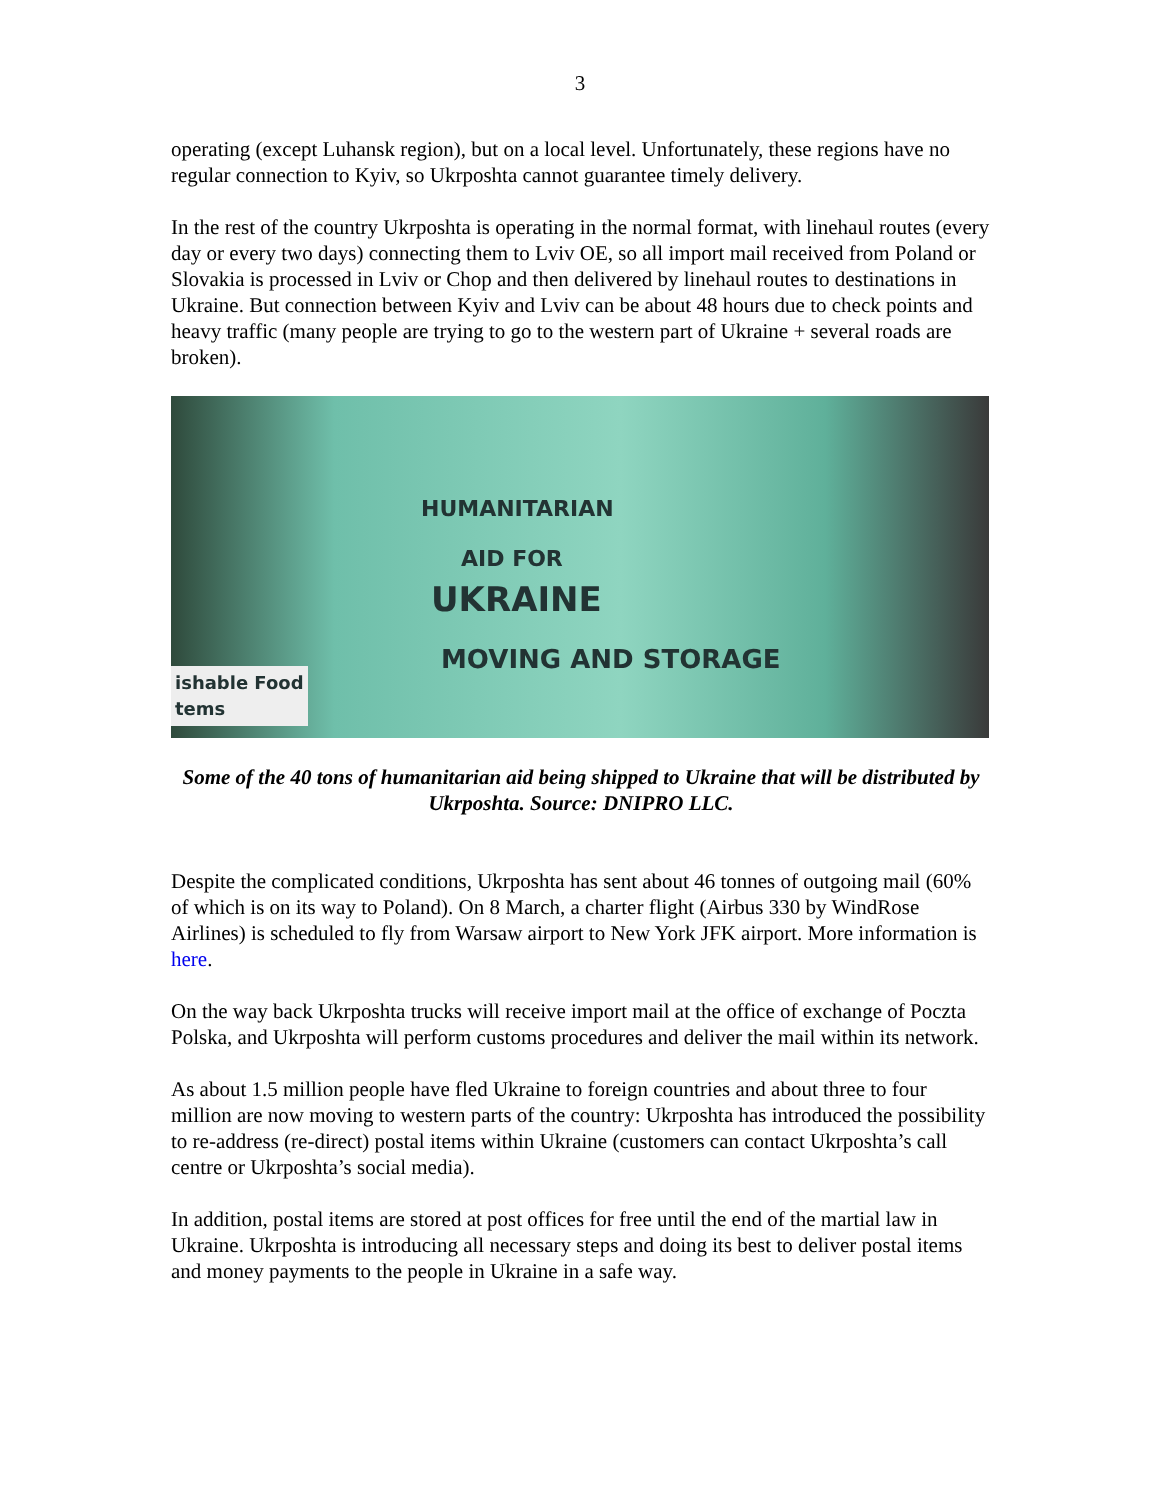3
operating (except Luhansk region), but on a local level. Unfortunately, these regions have no regular connection to Kyiv, so Ukrposhta cannot guarantee timely delivery.
In the rest of the country Ukrposhta is operating in the normal format, with linehaul routes (every day or every two days) connecting them to Lviv OE, so all import mail received from Poland or Slovakia is processed in Lviv or Chop and then delivered by linehaul routes to destinations in Ukraine. But connection between Kyiv and Lviv can be about 48 hours due to check points and heavy traffic (many people are trying to go to the western part of Ukraine + several roads are broken).
HUMANITARIAN
AID FOR
UKRAINE
MOVING AND STORAGE
ishable Food
tems
Some of the 40 tons of humanitarian aid being shipped to Ukraine that will be distributed by Ukrposhta. Source: DNIPRO LLC.
Despite the complicated conditions, Ukrposhta has sent about 46 tonnes of outgoing mail (60% of which is on its way to Poland). On 8 March, a charter flight (Airbus 330 by WindRose Airlines) is scheduled to fly from Warsaw airport to New York JFK airport. More information is here.
On the way back Ukrposhta trucks will receive import mail at the office of exchange of Poczta Polska, and Ukrposhta will perform customs procedures and deliver the mail within its network.
As about 1.5 million people have fled Ukraine to foreign countries and about three to four million are now moving to western parts of the country: Ukrposhta has introduced the possibility to re-address (re-direct) postal items within Ukraine (customers can contact Ukrposhta’s call centre or Ukrposhta’s social media).
In addition, postal items are stored at post offices for free until the end of the martial law in Ukraine. Ukrposhta is introducing all necessary steps and doing its best to deliver postal items and money payments to the people in Ukraine in a safe way.